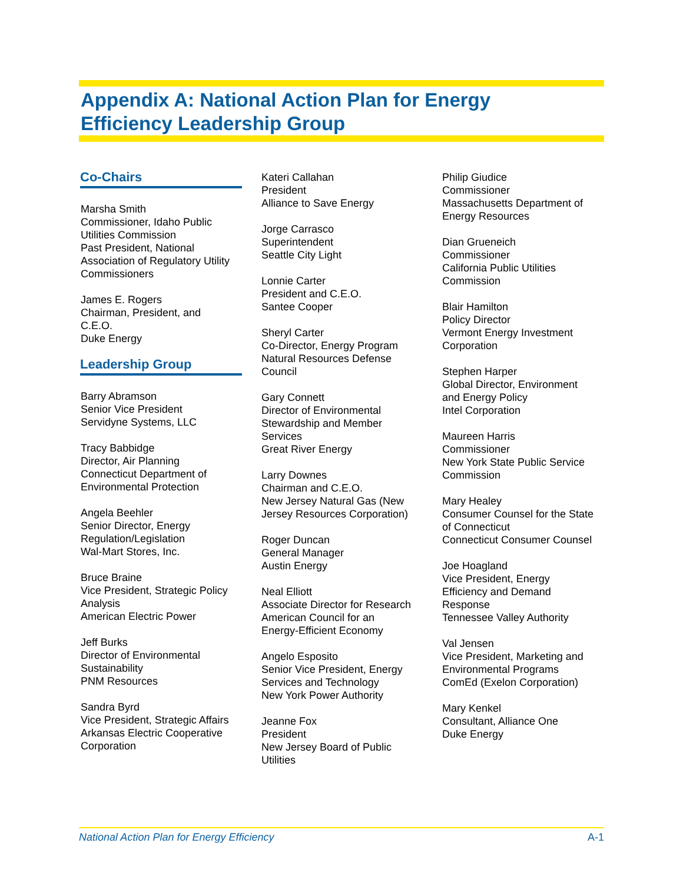Appendix A: National Action Plan for Energy
Efficiency Leadership Group
Co-Chairs
Marsha Smith
Commissioner, Idaho Public
Utilities Commission
Past President, National
Association of Regulatory Utility
Commissioners
James E. Rogers
Chairman, President, and
C.E.O.
Duke Energy
Leadership Group
Barry Abramson
Senior Vice President
Servidyne Systems, LLC
Tracy Babbidge
Director, Air Planning
Connecticut Department of
Environmental Protection
Angela Beehler
Senior Director, Energy
Regulation/Legislation
Wal-Mart Stores, Inc.
Bruce Braine
Vice President, Strategic Policy
Analysis
American Electric Power
Jeff Burks
Director of Environmental
Sustainability
PNM Resources
Sandra Byrd
Vice President, Strategic Affairs
Arkansas Electric Cooperative
Corporation
Kateri Callahan
President
Alliance to Save Energy
Jorge Carrasco
Superintendent
Seattle City Light
Lonnie Carter
President and C.E.O.
Santee Cooper
Sheryl Carter
Co-Director, Energy Program
Natural Resources Defense
Council
Gary Connett
Director of Environmental
Stewardship and Member
Services
Great River Energy
Larry Downes
Chairman and C.E.O.
New Jersey Natural Gas (New
Jersey Resources Corporation)
Roger Duncan
General Manager
Austin Energy
Neal Elliott
Associate Director for Research
American Council for an
Energy-Efficient Economy
Angelo Esposito
Senior Vice President, Energy
Services and Technology
New York Power Authority
Jeanne Fox
President
New Jersey Board of Public
Utilities
Philip Giudice
Commissioner
Massachusetts Department of
Energy Resources
Dian Grueneich
Commissioner
California Public Utilities
Commission
Blair Hamilton
Policy Director
Vermont Energy Investment
Corporation
Stephen Harper
Global Director, Environment
and Energy Policy
Intel Corporation
Maureen Harris
Commissioner
New York State Public Service
Commission
Mary Healey
Consumer Counsel for the State
of Connecticut
Connecticut Consumer Counsel
Joe Hoagland
Vice President, Energy
Efficiency and Demand
Response
Tennessee Valley Authority
Val Jensen
Vice President, Marketing and
Environmental Programs
ComEd (Exelon Corporation)
Mary Kenkel
Consultant, Alliance One
Duke Energy
National Action Plan for Energy Efficiency A-1